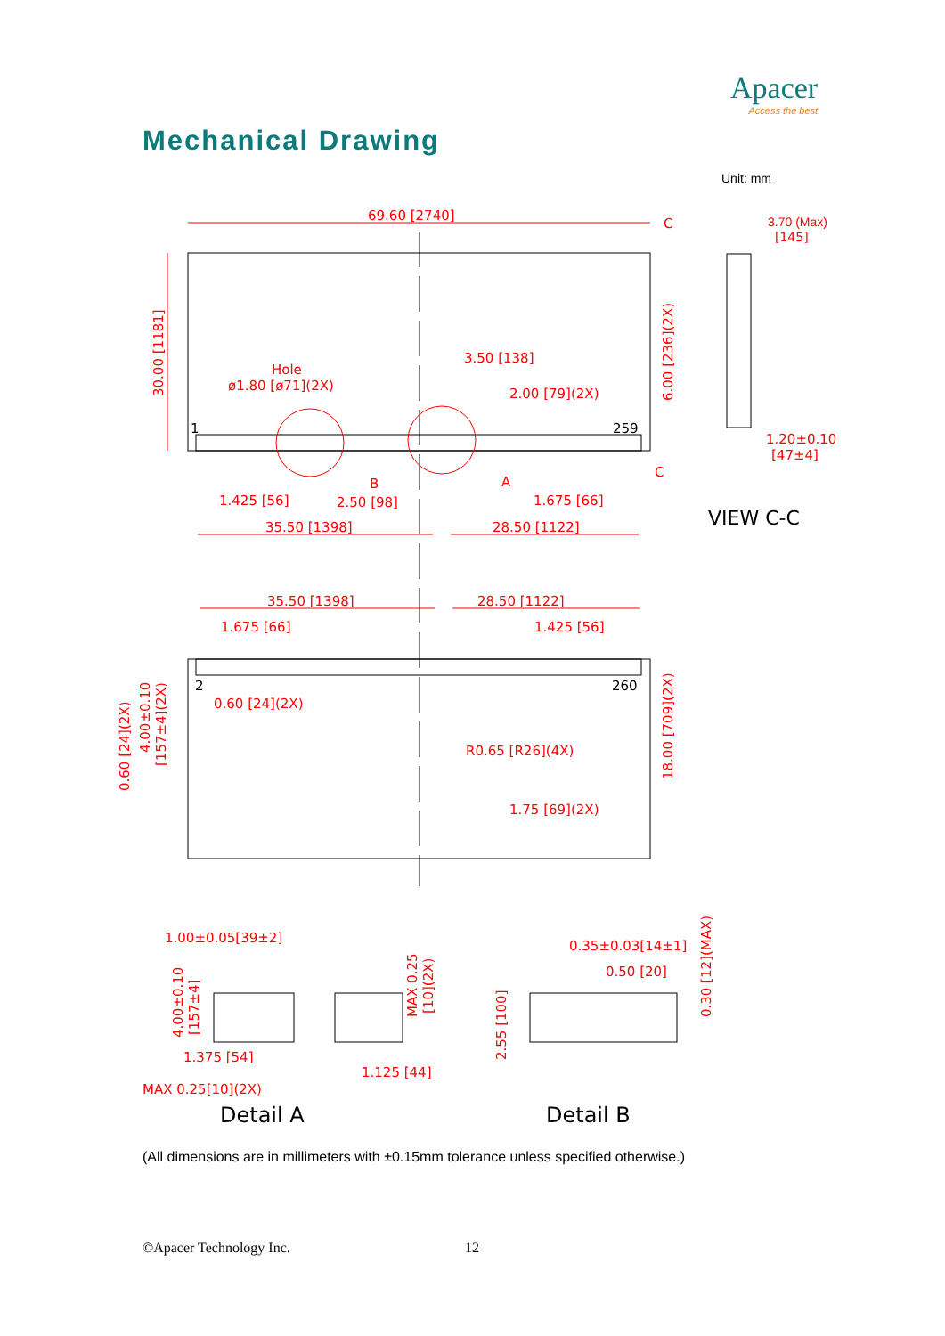Apacer
Access the best
Mechanical Drawing
Unit: mm
69.60 [2740]
C
3.70 (Max)
[145]
30.00 [1181]
6.00 [236](2X)
Hole
ø1.80 [ø71](2X)
3.50 [138]
2.00 [79](2X)
1
259
1.20±0.10
[47±4]
B
A
C
1.425 [56]
2.50 [98]
1.675 [66]
35.50 [1398]
28.50 [1122]
VIEW C-C
35.50 [1398]
28.50 [1122]
1.675 [66]
1.425 [56]
260
2
0.60 [24](2X)
0.60 [24](2X)
4.00±0.10
[157±4](2X)
18.00 [709](2X)
R0.65 [R26](4X)
1.75 [69](2X)
1.00±0.05[39±2]
4.00±0.10
[157±4]
MAX 0.25
[10](2X)
1.375 [54]
1.125 [44]
MAX 0.25[10](2X)
Detail A
0.35±0.03[14±1]
0.50 [20]
2.55 [100]
0.30 [12](MAX)
Detail B
(All dimensions are in millimeters with ±0.15mm tolerance unless specified otherwise.)
©Apacer Technology Inc. 12